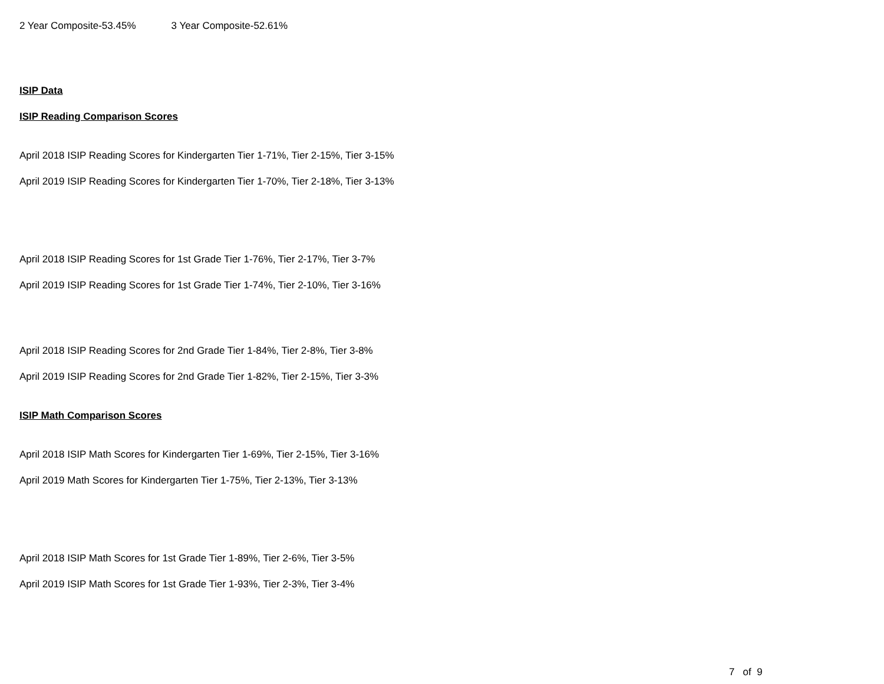2 Year Composite-53.45% 3 Year Composite-52.61%
ISIP Data
ISIP Reading Comparison Scores
April 2018 ISIP Reading Scores for Kindergarten Tier 1-71%, Tier 2-15%, Tier 3-15%
April 2019 ISIP Reading Scores for Kindergarten Tier 1-70%, Tier 2-18%, Tier 3-13%
April 2018 ISIP Reading Scores for 1st Grade Tier 1-76%, Tier 2-17%, Tier 3-7%
April 2019 ISIP Reading Scores for 1st Grade Tier 1-74%, Tier 2-10%, Tier 3-16%
April 2018 ISIP Reading Scores for 2nd Grade Tier 1-84%, Tier 2-8%, Tier 3-8%
April 2019 ISIP Reading Scores for 2nd Grade Tier 1-82%, Tier 2-15%, Tier 3-3%
ISIP Math Comparison Scores
April 2018 ISIP Math Scores for Kindergarten Tier 1-69%, Tier 2-15%, Tier 3-16%
April 2019 Math Scores for Kindergarten Tier 1-75%, Tier 2-13%, Tier 3-13%
April 2018 ISIP Math Scores for 1st Grade Tier 1-89%, Tier 2-6%, Tier 3-5%
April 2019 ISIP Math Scores for 1st Grade Tier 1-93%, Tier 2-3%, Tier 3-4%
7 of 9